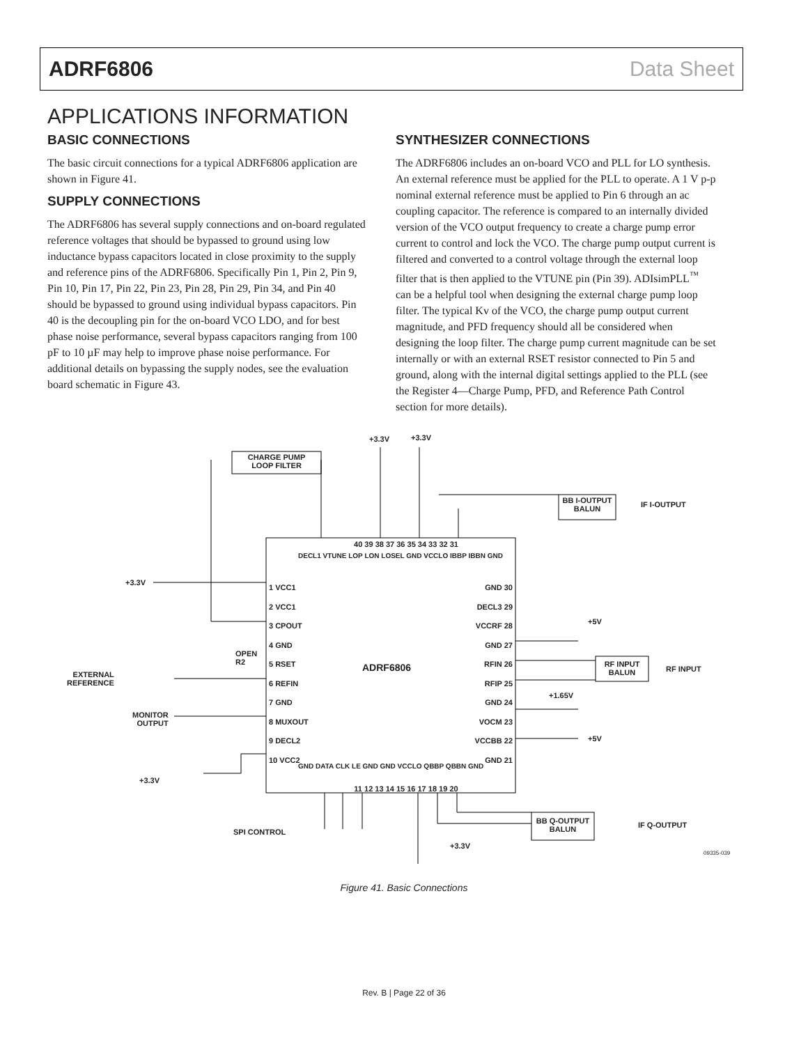ADRF6806 Data Sheet
APPLICATIONS INFORMATION
BASIC CONNECTIONS
The basic circuit connections for a typical ADRF6806 application are shown in Figure 41.
SUPPLY CONNECTIONS
The ADRF6806 has several supply connections and on-board regulated reference voltages that should be bypassed to ground using low inductance bypass capacitors located in close proximity to the supply and reference pins of the ADRF6806. Specifically Pin 1, Pin 2, Pin 9, Pin 10, Pin 17, Pin 22, Pin 23, Pin 28, Pin 29, Pin 34, and Pin 40 should be bypassed to ground using individual bypass capacitors. Pin 40 is the decoupling pin for the on-board VCO LDO, and for best phase noise performance, several bypass capacitors ranging from 100 pF to 10 µF may help to improve phase noise performance. For additional details on bypassing the supply nodes, see the evaluation board schematic in Figure 43.
SYNTHESIZER CONNECTIONS
The ADRF6806 includes an on-board VCO and PLL for LO synthesis. An external reference must be applied for the PLL to operate. A 1 V p-p nominal external reference must be applied to Pin 6 through an ac coupling capacitor. The reference is compared to an internally divided version of the VCO output frequency to create a charge pump error current to control and lock the VCO. The charge pump output current is filtered and converted to a control voltage through the external loop filter that is then applied to the VTUNE pin (Pin 39). ADIsimPLL<sup>™</sup> can be a helpful tool when designing the external charge pump loop filter. The typical Kv of the VCO, the charge pump output current magnitude, and PFD frequency should all be considered when designing the loop filter. The charge pump current magnitude can be set internally or with an external RSET resistor connected to Pin 5 and ground, along with the internal digital settings applied to the PLL (see the Register 4—Charge Pump, PFD, and Reference Path Control section for more details).
CHARGE PUMP
LOOP FILTER
+3.3V +3.3V
BB I-OUTPUT
BALUN
IF I-OUTPUT
40 39 38 37 36 35 34 33 32 31
DECL1 VTUNE LOP LON LOSEL GND VCCLO IBBP IBBN GND
1 VCC1
2 VCC1
3 CPOUT
4 GND
5 RSET
6 REFIN
7 GND
8 MUXOUT
9 DECL2
10 VCC2
GND 30
DECL3 29
VCCRF 28
GND 27
RFIN 26
RFIP 25
GND 24
VOCM 23
VCCBB 22
GND 21
+3.3V
OPEN
R2
EXTERNAL
REFERENCE
ADRF6806
+5V
RF INPUT
BALUN
RF INPUT
+1.65V
+5V
MONITOR
OUTPUT
+3.3V
GND DATA CLK LE GND GND VCCLO QBBP QBBN GND
11 12 13 14 15 16 17 18 19 20
SPI CONTROL
BB Q-OUTPUT
BALUN
IF Q-OUTPUT
+3.3V
09335-039
Figure 41. Basic Connections
Rev. B | Page 22 of 36